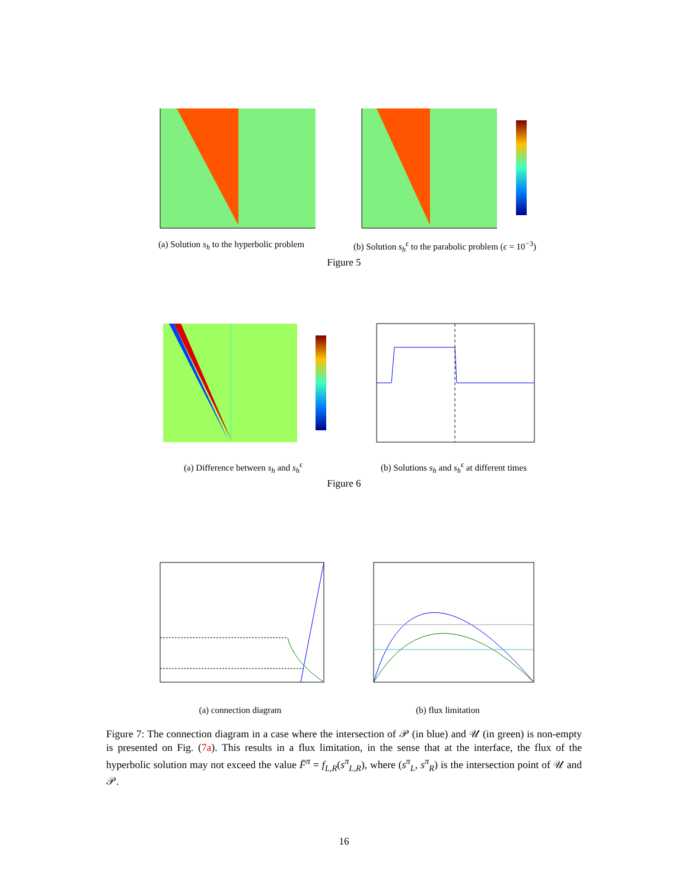(a) Solution s<sub>h</sub> to the hyperbolic problem
(b) Solution s<sub>h</sub><sup>ϵ</sup> to the parabolic problem (ϵ = 10<sup>−3</sup>)
Figure 5
(a) Difference between s<sub>h</sub> and s<sub>h</sub><sup>ϵ</sup>
(b) Solutions s<sub>h</sub> and s<sub>h</sub><sup>ϵ</sup> at different times
Figure 6
(a) connection diagram (b) flux limitation
Figure 7: The connection diagram in a case where the intersection of 𝒫 (in blue) and 𝒰 (in green) is non-empty is presented on Fig. (7a). This results in a flux limitation, in the sense that at the interface, the flux of the hyperbolic solution may not exceed the value F̄<sup>π</sup> = f<sub>L,R</sub>(s<sup>π</sup><sub>L,R</sub>), where (s<sup>π</sup><sub>L</sub>, s<sup>π</sup><sub>R</sub>) is the intersection point of 𝒰 and 𝒫.
16